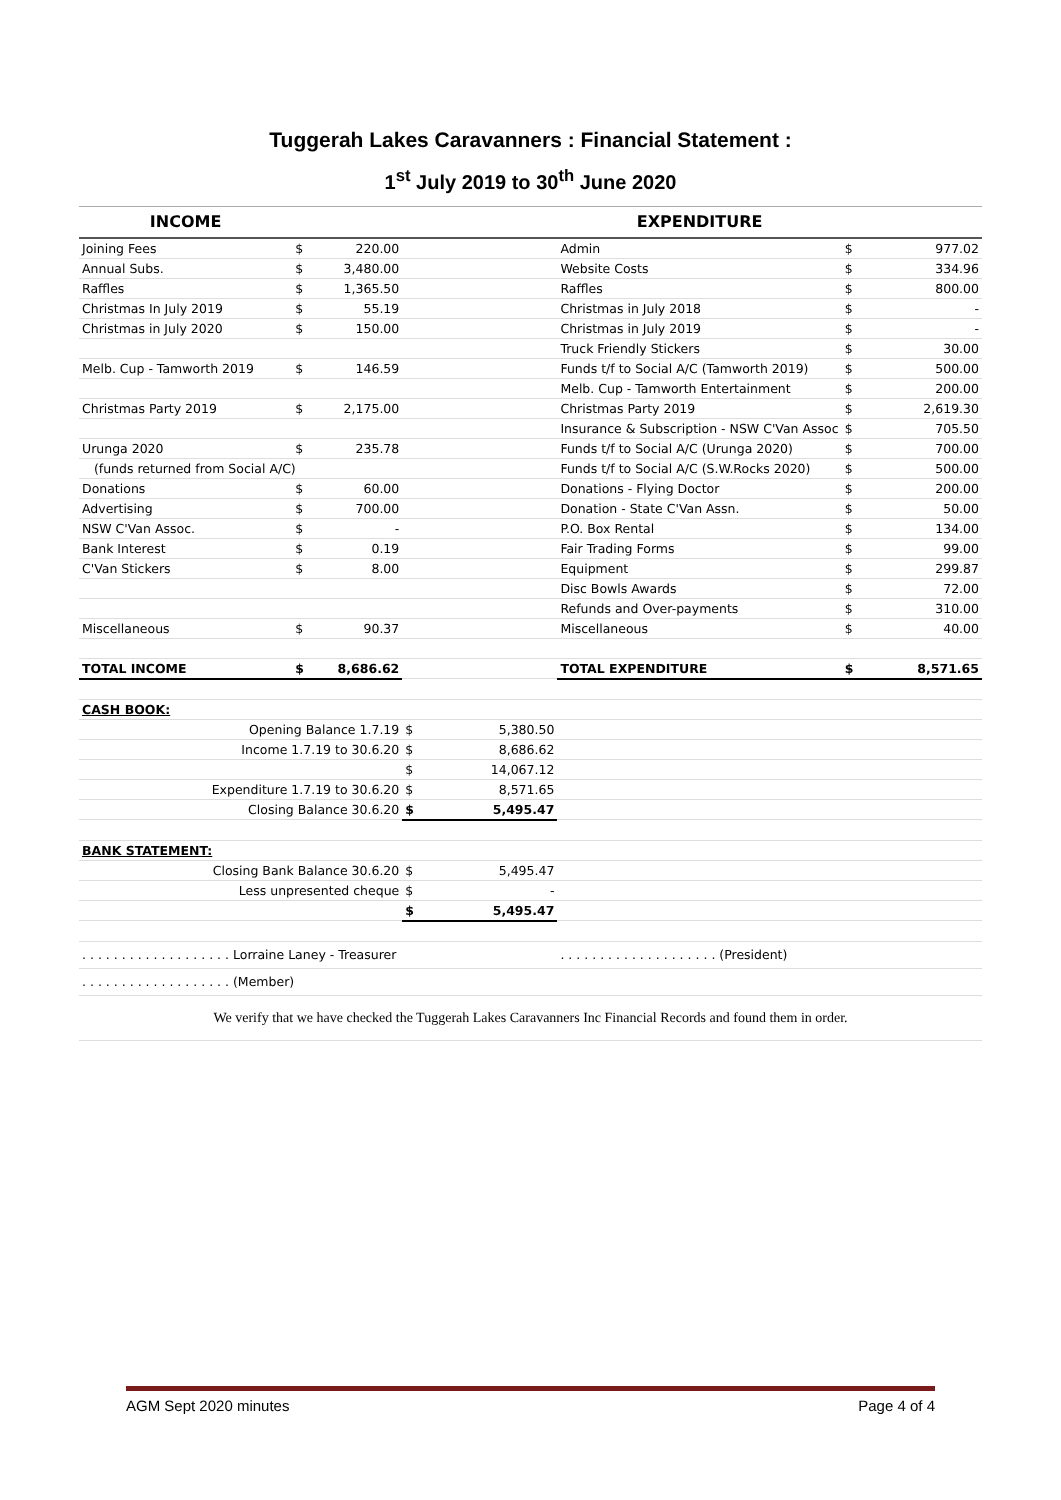Tuggerah Lakes Caravanners : Financial Statement :
1<sup>st</sup> July 2019 to 30<sup>th</sup> June 2020
| INCOME | | | | | EXPENDITURE | | |
| --- | --- | --- | --- | --- | --- | --- | --- |
| Joining Fees | $ | 220.00 | | | Admin | $ | 977.02 |
| Annual Subs. | $ | 3,480.00 | | | Website Costs | $ | 334.96 |
| Raffles | $ | 1,365.50 | | | Raffles | $ | 800.00 |
| Christmas In July 2019 | $ | 55.19 | | | Christmas in July 2018 | $ | - |
| Christmas in July 2020 | $ | 150.00 | | | Christmas in July 2019 | $ | - |
| | | | | | Truck Friendly Stickers | $ | 30.00 |
| Melb. Cup - Tamworth 2019 | $ | 146.59 | | | Funds t/f to Social A/C (Tamworth 2019) | $ | 500.00 |
| | | | | | Melb. Cup - Tamworth Entertainment | $ | 200.00 |
| Christmas Party 2019 | $ | 2,175.00 | | | Christmas Party 2019 | $ | 2,619.30 |
| | | | | | Insurance & Subscription - NSW C'Van Assoc | $ | 705.50 |
| Urunga 2020 | $ | 235.78 | | | Funds t/f to Social A/C (Urunga 2020) | $ | 700.00 |
| (funds returned from Social A/C) | | | | | Funds t/f to Social A/C (S.W.Rocks 2020) | $ | 500.00 |
| Donations | $ | 60.00 | | | Donations - Flying Doctor | $ | 200.00 |
| Advertising | $ | 700.00 | | | Donation - State C'Van Assn. | $ | 50.00 |
| NSW C'Van Assoc. | $ | - | | | P.O. Box Rental | $ | 134.00 |
| Bank Interest | $ | 0.19 | | | Fair Trading Forms | $ | 99.00 |
| C'Van Stickers | $ | 8.00 | | | Equipment | $ | 299.87 |
| | | | | | Disc Bowls Awards | $ | 72.00 |
| | | | | | Refunds and Over-payments | $ | 310.00 |
| Miscellaneous | $ | 90.37 | | | Miscellaneous | $ | 40.00 |
| TOTAL INCOME | $ | 8,686.62 | | | TOTAL EXPENDITURE | $ | 8,571.65 |
| CASH BOOK: | | | | | | | |
| Opening Balance 1.7.19 | | | $ | 5,380.50 | | | |
| Income 1.7.19 to 30.6.20 | | | $ | 8,686.62 | | | |
| | | | $ | 14,067.12 | | | |
| Expenditure 1.7.19 to 30.6.20 | | | $ | 8,571.65 | | | |
| Closing Balance 30.6.20 | | | $ | 5,495.47 | | | |
| BANK STATEMENT: | | | | | | | |
| Closing Bank Balance 30.6.20 | | | $ | 5,495.47 | | | |
| Less unpresented cheque | | | $ | - | | | |
| | | | $ | 5,495.47 | | | |
| . . . . . . . . . . . . . . . . . . . Lorraine Laney - Treasurer | | | | | . . . . . . . . . . . . . . . . . . . . (President) | | |
| . . . . . . . . . . . . . . . . . . . (Member) | | | | | | | |
| We verify that we have checked the Tuggerah Lakes Caravanners Inc Financial Records and found them in order. | | | | | | | |
AGM Sept 2020 minutes Page 4 of 4